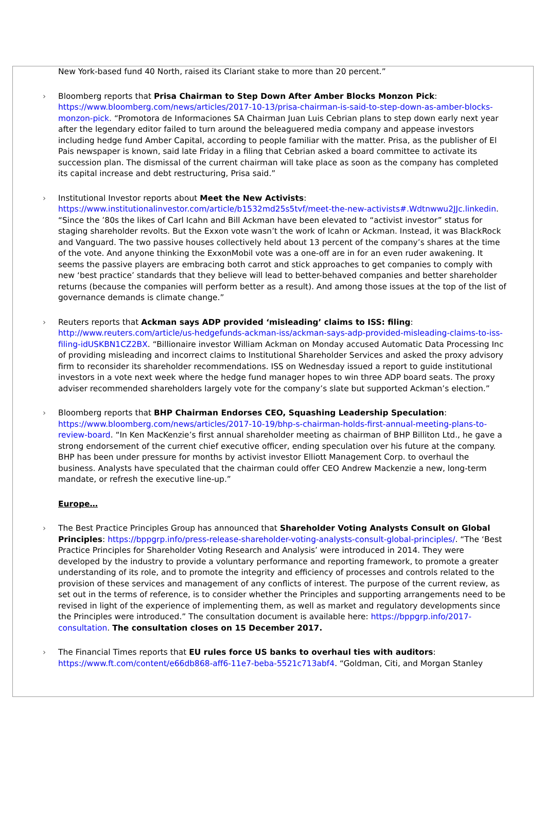New York-based fund 40 North, raised its Clariant stake to more than 20 percent.”
› Bloomberg reports that Prisa Chairman to Step Down After Amber Blocks Monzon Pick: https://www.bloomberg.com/news/articles/2017-10-13/prisa-chairman-is-said-to-step-down-as-amber-blocks-monzon-pick. “Promotora de Informaciones SA Chairman Juan Luis Cebrian plans to step down early next year after the legendary editor failed to turn around the beleaguered media company and appease investors including hedge fund Amber Capital, according to people familiar with the matter. Prisa, as the publisher of El Pais newspaper is known, said late Friday in a filing that Cebrian asked a board committee to activate its succession plan. The dismissal of the current chairman will take place as soon as the company has completed its capital increase and debt restructuring, Prisa said.”
› Institutional Investor reports about Meet the New Activists: https://www.institutionalinvestor.com/article/b1532md25s5tvf/meet-the-new-activists#.Wdtnwwu2JJc.linkedin. “Since the ’80s the likes of Carl Icahn and Bill Ackman have been elevated to “activist investor” status for staging shareholder revolts. But the Exxon vote wasn’t the work of Icahn or Ackman. Instead, it was BlackRock and Vanguard. The two passive houses collectively held about 13 percent of the company’s shares at the time of the vote. And anyone thinking the ExxonMobil vote was a one-off are in for an even ruder awakening. It seems the passive players are embracing both carrot and stick approaches to get companies to comply with new ‘best practice’ standards that they believe will lead to better-behaved companies and better shareholder returns (because the companies will perform better as a result). And among those issues at the top of the list of governance demands is climate change.”
› Reuters reports that Ackman says ADP provided ‘misleading’ claims to ISS: filing: http://www.reuters.com/article/us-hedgefunds-ackman-iss/ackman-says-adp-provided-misleading-claims-to-iss-filing-idUSKBN1CZ2BX. “Billionaire investor William Ackman on Monday accused Automatic Data Processing Inc of providing misleading and incorrect claims to Institutional Shareholder Services and asked the proxy advisory firm to reconsider its shareholder recommendations. ISS on Wednesday issued a report to guide institutional investors in a vote next week where the hedge fund manager hopes to win three ADP board seats. The proxy adviser recommended shareholders largely vote for the company’s slate but supported Ackman’s election.”
› Bloomberg reports that BHP Chairman Endorses CEO, Squashing Leadership Speculation: https://www.bloomberg.com/news/articles/2017-10-19/bhp-s-chairman-holds-first-annual-meeting-plans-to-review-board. “In Ken MacKenzie’s first annual shareholder meeting as chairman of BHP Billiton Ltd., he gave a strong endorsement of the current chief executive officer, ending speculation over his future at the company. BHP has been under pressure for months by activist investor Elliott Management Corp. to overhaul the business. Analysts have speculated that the chairman could offer CEO Andrew Mackenzie a new, long-term mandate, or refresh the executive line-up.”
Europe…
› The Best Practice Principles Group has announced that Shareholder Voting Analysts Consult on Global Principles: https://bppgrp.info/press-release-shareholder-voting-analysts-consult-global-principles/. “The ‘Best Practice Principles for Shareholder Voting Research and Analysis’ were introduced in 2014. They were developed by the industry to provide a voluntary performance and reporting framework, to promote a greater understanding of its role, and to promote the integrity and efficiency of processes and controls related to the provision of these services and management of any conflicts of interest. The purpose of the current review, as set out in the terms of reference, is to consider whether the Principles and supporting arrangements need to be revised in light of the experience of implementing them, as well as market and regulatory developments since the Principles were introduced.” The consultation document is available here: https://bppgrp.info/2017-consultation. The consultation closes on 15 December 2017.
› The Financial Times reports that EU rules force US banks to overhaul ties with auditors: https://www.ft.com/content/e66db868-aff6-11e7-beba-5521c713abf4. “Goldman, Citi, and Morgan Stanley